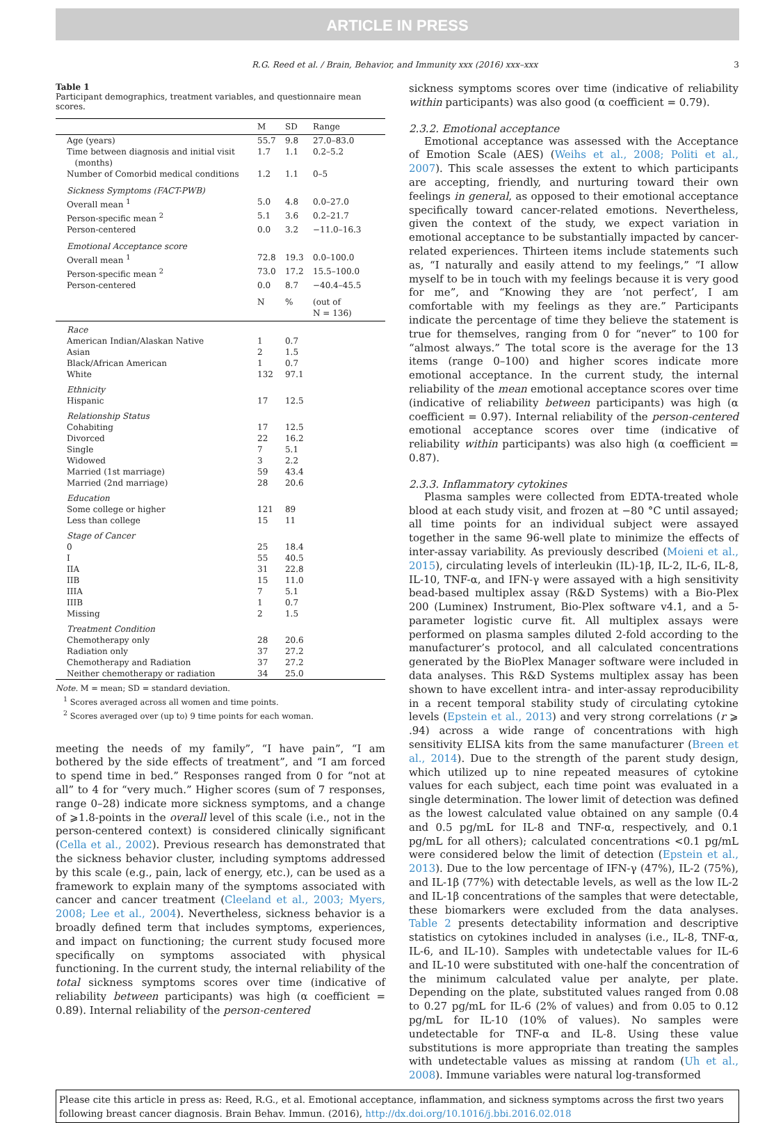ARTICLE IN PRESS
R.G. Reed et al. / Brain, Behavior, and Immunity xxx (2016) xxx–xxx 3
Table 1
Participant demographics, treatment variables, and questionnaire mean scores.
| | M | SD | Range |
| --- | --- | --- | --- |
| Age (years) | 55.7 | 9.8 | 27.0–83.0 |
| Time between diagnosis and initial visit (months) | 1.7 | 1.1 | 0.2–5.2 |
| Number of Comorbid medical conditions | 1.2 | 1.1 | 0–5 |
| Sickness Symptoms (FACT-PWB) | | | |
| Overall mean <sup>1</sup> | 5.0 | 4.8 | 0.0–27.0 |
| Person-specific mean <sup>2</sup> | 5.1 | 3.6 | 0.2–21.7 |
| Person-centered | 0.0 | 3.2 | −11.0–16.3 |
| Emotional Acceptance score | | | |
| Overall mean <sup>1</sup> | 72.8 | 19.3 | 0.0–100.0 |
| Person-specific mean <sup>2</sup> | 73.0 | 17.2 | 15.5–100.0 |
| Person-centered | 0.0 | 8.7 | −40.4–45.5 |
| | N | % | (out of N = 136) |
| Race | | | |
| American Indian/Alaskan Native | 1 | 0.7 | |
| Asian | 2 | 1.5 | |
| Black/African American | 1 | 0.7 | |
| White | 132 | 97.1 | |
| Ethnicity | | | |
| Hispanic | 17 | 12.5 | |
| Relationship Status | | | |
| Cohabiting | 17 | 12.5 | |
| Divorced | 22 | 16.2 | |
| Single | 7 | 5.1 | |
| Widowed | 3 | 2.2 | |
| Married (1st marriage) | 59 | 43.4 | |
| Married (2nd marriage) | 28 | 20.6 | |
| Education | | | |
| Some college or higher | 121 | 89 | |
| Less than college | 15 | 11 | |
| Stage of Cancer | | | |
| 0 | 25 | 18.4 | |
| I | 55 | 40.5 | |
| IIA | 31 | 22.8 | |
| IIB | 15 | 11.0 | |
| IIIA | 7 | 5.1 | |
| IIIB | 1 | 0.7 | |
| Missing | 2 | 1.5 | |
| Treatment Condition | | | |
| Chemotherapy only | 28 | 20.6 | |
| Radiation only | 37 | 27.2 | |
| Chemotherapy and Radiation | 37 | 27.2 | |
| Neither chemotherapy or radiation | 34 | 25.0 | |
Note. M = mean; SD = standard deviation.
<sup>1</sup> Scores averaged across all women and time points.
<sup>2</sup> Scores averaged over (up to) 9 time points for each woman.
meeting the needs of my family”, “I have pain”, “I am bothered by the side effects of treatment”, and “I am forced to spend time in bed.” Responses ranged from 0 for “not at all” to 4 for “very much.” Higher scores (sum of 7 responses, range 0–28) indicate more sickness symptoms, and a change of ⩾1.8-points in the overall level of this scale (i.e., not in the person-centered context) is considered clinically significant (Cella et al., 2002). Previous research has demonstrated that the sickness behavior cluster, including symptoms addressed by this scale (e.g., pain, lack of energy, etc.), can be used as a framework to explain many of the symptoms associated with cancer and cancer treatment (Cleeland et al., 2003; Myers, 2008; Lee et al., 2004). Nevertheless, sickness behavior is a broadly defined term that includes symptoms, experiences, and impact on functioning; the current study focused more specifically on symptoms associated with physical functioning. In the current study, the internal reliability of the total sickness symptoms scores over time (indicative of reliability between participants) was high (α coefficient = 0.89). Internal reliability of the person-centered
sickness symptoms scores over time (indicative of reliability within participants) was also good (α coefficient = 0.79).
2.3.2. Emotional acceptance
Emotional acceptance was assessed with the Acceptance of Emotion Scale (AES) (Weihs et al., 2008; Politi et al., 2007). This scale assesses the extent to which participants are accepting, friendly, and nurturing toward their own feelings in general, as opposed to their emotional acceptance specifically toward cancer-related emotions. Nevertheless, given the context of the study, we expect variation in emotional acceptance to be substantially impacted by cancer-related experiences. Thirteen items include statements such as, “I naturally and easily attend to my feelings,” “I allow myself to be in touch with my feelings because it is very good for me”, and “Knowing they are ‘not perfect’, I am comfortable with my feelings as they are.” Participants indicate the percentage of time they believe the statement is true for themselves, ranging from 0 for “never” to 100 for “almost always.” The total score is the average for the 13 items (range 0–100) and higher scores indicate more emotional acceptance. In the current study, the internal reliability of the mean emotional acceptance scores over time (indicative of reliability between participants) was high (α coefficient = 0.97). Internal reliability of the person-centered emotional acceptance scores over time (indicative of reliability within participants) was also high (α coefficient = 0.87).
2.3.3. Inflammatory cytokines
Plasma samples were collected from EDTA-treated whole blood at each study visit, and frozen at −80 °C until assayed; all time points for an individual subject were assayed together in the same 96-well plate to minimize the effects of inter-assay variability. As previously described (Moieni et al., 2015), circulating levels of interleukin (IL)-1β, IL-2, IL-6, IL-8, IL-10, TNF-α, and IFN-γ were assayed with a high sensitivity bead-based multiplex assay (R&D Systems) with a Bio-Plex 200 (Luminex) Instrument, Bio-Plex software v4.1, and a 5-parameter logistic curve fit. All multiplex assays were performed on plasma samples diluted 2-fold according to the manufacturer’s protocol, and all calculated concentrations generated by the BioPlex Manager software were included in data analyses. This R&D Systems multiplex assay has been shown to have excellent intra- and inter-assay reproducibility in a recent temporal stability study of circulating cytokine levels (Epstein et al., 2013) and very strong correlations (r ⩾ .94) across a wide range of concentrations with high sensitivity ELISA kits from the same manufacturer (Breen et al., 2014). Due to the strength of the parent study design, which utilized up to nine repeated measures of cytokine values for each subject, each time point was evaluated in a single determination. The lower limit of detection was defined as the lowest calculated value obtained on any sample (0.4 and 0.5 pg/mL for IL-8 and TNF-α, respectively, and 0.1 pg/mL for all others); calculated concentrations <0.1 pg/mL were considered below the limit of detection (Epstein et al., 2013). Due to the low percentage of IFN-γ (47%), IL-2 (75%), and IL-1β (77%) with detectable levels, as well as the low IL-2 and IL-1β concentrations of the samples that were detectable, these biomarkers were excluded from the data analyses. Table 2 presents detectability information and descriptive statistics on cytokines included in analyses (i.e., IL-8, TNF-α, IL-6, and IL-10). Samples with undetectable values for IL-6 and IL-10 were substituted with one-half the concentration of the minimum calculated value per analyte, per plate. Depending on the plate, substituted values ranged from 0.08 to 0.27 pg/mL for IL-6 (2% of values) and from 0.05 to 0.12 pg/mL for IL-10 (10% of values). No samples were undetectable for TNF-α and IL-8. Using these value substitutions is more appropriate than treating the samples with undetectable values as missing at random (Uh et al., 2008). Immune variables were natural log-transformed
Please cite this article in press as: Reed, R.G., et al. Emotional acceptance, inflammation, and sickness symptoms across the first two years following breast cancer diagnosis. Brain Behav. Immun. (2016), http://dx.doi.org/10.1016/j.bbi.2016.02.018